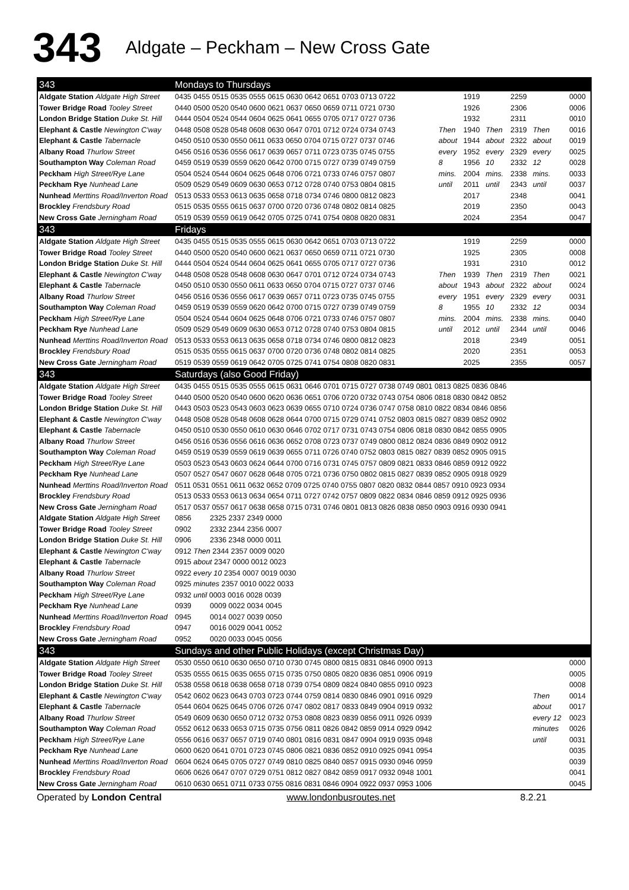343 Aldgate – Peckham – New Cross Gate
| 343 | Mondays to Thursdays | | | | | | |
| Aldgate Station Aldgate High Street | 0435 0455 0515 0535 0555 0615 0630 0642 0651 0703 0713 0722 | | 1919 | | 2259 | | 0000 |
| Tower Bridge Road Tooley Street | 0440 0500 0520 0540 0600 0621 0637 0650 0659 0711 0721 0730 | | 1926 | | 2306 | | 0006 |
| London Bridge Station Duke St. Hill | 0444 0504 0524 0544 0604 0625 0641 0655 0705 0717 0727 0736 | | 1932 | | 2311 | | 0010 |
| Elephant & Castle Newington C'way | 0448 0508 0528 0548 0608 0630 0647 0701 0712 0724 0734 0743 | Then | 1940 | Then | 2319 | Then | 0016 |
| Elephant & Castle Tabernacle | 0450 0510 0530 0550 0611 0633 0650 0704 0715 0727 0737 0746 | about | 1944 | about | 2322 | about | 0019 |
| Albany Road Thurlow Street | 0456 0516 0536 0556 0617 0639 0657 0711 0723 0735 0745 0755 | every | 1952 | every | 2329 | every | 0025 |
| Southampton Way Coleman Road | 0459 0519 0539 0559 0620 0642 0700 0715 0727 0739 0749 0759 | 8 | 1956 | 10 | 2332 | 12 | 0028 |
| Peckham High Street/Rye Lane | 0504 0524 0544 0604 0625 0648 0706 0721 0733 0746 0757 0807 | mins. | 2004 | mins. | 2338 | mins. | 0033 |
| Peckham Rye Nunhead Lane | 0509 0529 0549 0609 0630 0653 0712 0728 0740 0753 0804 0815 | until | 2011 | until | 2343 | until | 0037 |
| Nunhead Merttins Road/Inverton Road | 0513 0533 0553 0613 0635 0658 0718 0734 0746 0800 0812 0823 | | 2017 | | 2348 | | 0041 |
| Brockley Frendsbury Road | 0515 0535 0555 0615 0637 0700 0720 0736 0748 0802 0814 0825 | | 2019 | | 2350 | | 0043 |
| New Cross Gate Jerningham Road | 0519 0539 0559 0619 0642 0705 0725 0741 0754 0808 0820 0831 | | 2024 | | 2354 | | 0047 |
| 343 | Fridays | | | | | | |
| Aldgate Station Aldgate High Street | 0435 0455 0515 0535 0555 0615 0630 0642 0651 0703 0713 0722 | | 1919 | | 2259 | | 0000 |
| Tower Bridge Road Tooley Street | 0440 0500 0520 0540 0600 0621 0637 0650 0659 0711 0721 0730 | | 1925 | | 2305 | | 0008 |
| London Bridge Station Duke St. Hill | 0444 0504 0524 0544 0604 0625 0641 0655 0705 0717 0727 0736 | | 1931 | | 2310 | | 0012 |
| Elephant & Castle Newington C'way | 0448 0508 0528 0548 0608 0630 0647 0701 0712 0724 0734 0743 | Then | 1939 | Then | 2319 | Then | 0021 |
| Elephant & Castle Tabernacle | 0450 0510 0530 0550 0611 0633 0650 0704 0715 0727 0737 0746 | about | 1943 | about | 2322 | about | 0024 |
| Albany Road Thurlow Street | 0456 0516 0536 0556 0617 0639 0657 0711 0723 0735 0745 0755 | every | 1951 | every | 2329 | every | 0031 |
| Southampton Way Coleman Road | 0459 0519 0539 0559 0620 0642 0700 0715 0727 0739 0749 0759 | 8 | 1955 | 10 | 2332 | 12 | 0034 |
| Peckham High Street/Rye Lane | 0504 0524 0544 0604 0625 0648 0706 0721 0733 0746 0757 0807 | mins. | 2004 | mins. | 2338 | mins. | 0040 |
| Peckham Rye Nunhead Lane | 0509 0529 0549 0609 0630 0653 0712 0728 0740 0753 0804 0815 | until | 2012 | until | 2344 | until | 0046 |
| Nunhead Merttins Road/Inverton Road | 0513 0533 0553 0613 0635 0658 0718 0734 0746 0800 0812 0823 | | 2018 | | 2349 | | 0051 |
| Brockley Frendsbury Road | 0515 0535 0555 0615 0637 0700 0720 0736 0748 0802 0814 0825 | | 2020 | | 2351 | | 0053 |
| New Cross Gate Jerningham Road | 0519 0539 0559 0619 0642 0705 0725 0741 0754 0808 0820 0831 | | 2025 | | 2355 | | 0057 |
| 343 | Saturdays (also Good Friday) | | | | | | |
| Aldgate Station Aldgate High Street | 0435 0455 0515 0535 0555 0615 0631 0646 0701 0715 0727 0738 0749 0801 0813 0825 0836 0846 | | | | | | |
| Tower Bridge Road Tooley Street | 0440 0500 0520 0540 0600 0620 0636 0651 0706 0720 0732 0743 0754 0806 0818 0830 0842 0852 | | | | | | |
| London Bridge Station Duke St. Hill | 0443 0503 0523 0543 0603 0623 0639 0655 0710 0724 0736 0747 0758 0810 0822 0834 0846 0856 | | | | | | |
| Elephant & Castle Newington C'way | 0448 0508 0528 0548 0608 0628 0644 0700 0715 0729 0741 0752 0803 0815 0827 0839 0852 0902 | | | | | | |
| Elephant & Castle Tabernacle | 0450 0510 0530 0550 0610 0630 0646 0702 0717 0731 0743 0754 0806 0818 0830 0842 0855 0905 | | | | | | |
| Albany Road Thurlow Street | 0456 0516 0536 0556 0616 0636 0652 0708 0723 0737 0749 0800 0812 0824 0836 0849 0902 0912 | | | | | | |
| Southampton Way Coleman Road | 0459 0519 0539 0559 0619 0639 0655 0711 0726 0740 0752 0803 0815 0827 0839 0852 0905 0915 | | | | | | |
| Peckham High Street/Rye Lane | 0503 0523 0543 0603 0624 0644 0700 0716 0731 0745 0757 0809 0821 0833 0846 0859 0912 0922 | | | | | | |
| Peckham Rye Nunhead Lane | 0507 0527 0547 0607 0628 0648 0705 0721 0736 0750 0802 0815 0827 0839 0852 0905 0918 0929 | | | | | | |
| Nunhead Merttins Road/Inverton Road | 0511 0531 0551 0611 0632 0652 0709 0725 0740 0755 0807 0820 0832 0844 0857 0910 0923 0934 | | | | | | |
| Brockley Frendsbury Road | 0513 0533 0553 0613 0634 0654 0711 0727 0742 0757 0809 0822 0834 0846 0859 0912 0925 0936 | | | | | | |
| New Cross Gate Jerningham Road | 0517 0537 0557 0617 0638 0658 0715 0731 0746 0801 0813 0826 0838 0850 0903 0916 0930 0941 | | | | | | |
| Aldgate Station Aldgate High Street | 0856 2325 2337 2349 0000 | | | | | | |
| Tower Bridge Road Tooley Street | 0902 2332 2344 2356 0007 | | | | | | |
| London Bridge Station Duke St. Hill | 0906 2336 2348 0000 0011 | | | | | | |
| Elephant & Castle Newington C'way | 0912 Then 2344 2357 0009 0020 | | | | | | |
| Elephant & Castle Tabernacle | 0915 about 2347 0000 0012 0023 | | | | | | |
| Albany Road Thurlow Street | 0922 every 10 2354 0007 0019 0030 | | | | | | |
| Southampton Way Coleman Road | 0925 minutes 2357 0010 0022 0033 | | | | | | |
| Peckham High Street/Rye Lane | 0932 until 0003 0016 0028 0039 | | | | | | |
| Peckham Rye Nunhead Lane | 0939 0009 0022 0034 0045 | | | | | | |
| Nunhead Merttins Road/Inverton Road | 0945 0014 0027 0039 0050 | | | | | | |
| Brockley Frendsbury Road | 0947 0016 0029 0041 0052 | | | | | | |
| New Cross Gate Jerningham Road | 0952 0020 0033 0045 0056 | | | | | | |
| 343 | Sundays and other Public Holidays (except Christmas Day) | | | | | | |
| Aldgate Station Aldgate High Street | 0530 0550 0610 0630 0650 0710 0730 0745 0800 0815 0831 0846 0900 0913 | | | | | | 0000 |
| Tower Bridge Road Tooley Street | 0535 0555 0615 0635 0655 0715 0735 0750 0805 0820 0836 0851 0906 0919 | | | | | | 0005 |
| London Bridge Station Duke St. Hill | 0538 0558 0618 0638 0658 0718 0739 0754 0809 0824 0840 0855 0910 0923 | | | | | | 0008 |
| Elephant & Castle Newington C'way | 0542 0602 0623 0643 0703 0723 0744 0759 0814 0830 0846 0901 0916 0929 | | | | | Then | 0014 |
| Elephant & Castle Tabernacle | 0544 0604 0625 0645 0706 0726 0747 0802 0817 0833 0849 0904 0919 0932 | | | | | about | 0017 |
| Albany Road Thurlow Street | 0549 0609 0630 0650 0712 0732 0753 0808 0823 0839 0856 0911 0926 0939 | | | | | every 12 | 0023 |
| Southampton Way Coleman Road | 0552 0612 0633 0653 0715 0735 0756 0811 0826 0842 0859 0914 0929 0942 | | | | | minutes | 0026 |
| Peckham High Street/Rye Lane | 0556 0616 0637 0657 0719 0740 0801 0816 0831 0847 0904 0919 0935 0948 | | | | | until | 0031 |
| Peckham Rye Nunhead Lane | 0600 0620 0641 0701 0723 0745 0806 0821 0836 0852 0910 0925 0941 0954 | | | | | | 0035 |
| Nunhead Merttins Road/Inverton Road | 0604 0624 0645 0705 0727 0749 0810 0825 0840 0857 0915 0930 0946 0959 | | | | | | 0039 |
| Brockley Frendsbury Road | 0606 0626 0647 0707 0729 0751 0812 0827 0842 0859 0917 0932 0948 1001 | | | | | | 0041 |
| New Cross Gate Jerningham Road | 0610 0630 0651 0711 0733 0755 0816 0831 0846 0904 0922 0937 0953 1006 | | | | | | 0045 |
Operated by London Central www.londonbusroutes.net 8.2.21